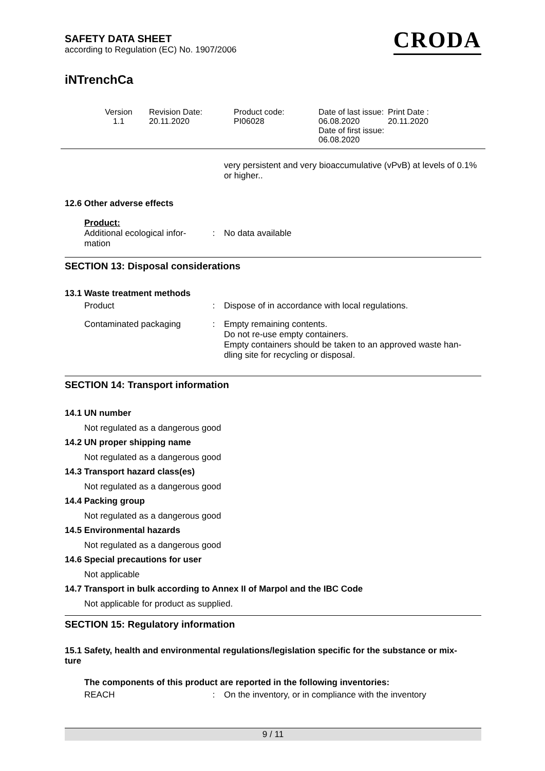SAFETY DATA SHEET
according to Regulation (EC) No. 1907/2006
CRODA
iNTrenchCa
| Version 1.1 | Revision Date: 20.11.2020 | Product code: PI06028 | Date of last issue: 06.08.2020 Date of first issue: 06.08.2020 | Print Date : 20.11.2020 |
very persistent and very bioaccumulative (vPvB) at levels of 0.1% or higher..
12.6 Other adverse effects
Product:
| Additional ecological infor- mation | : | No data available |
SECTION 13: Disposal considerations
13.1 Waste treatment methods
| Product | : | Dispose of in accordance with local regulations. |
| Contaminated packaging | : | Empty remaining contents. Do not re-use empty containers. Empty containers should be taken to an approved waste han- dling site for recycling or disposal. |
SECTION 14: Transport information
14.1 UN number
Not regulated as a dangerous good
14.2 UN proper shipping name
Not regulated as a dangerous good
14.3 Transport hazard class(es)
Not regulated as a dangerous good
14.4 Packing group
Not regulated as a dangerous good
14.5 Environmental hazards
Not regulated as a dangerous good
14.6 Special precautions for user
Not applicable
14.7 Transport in bulk according to Annex II of Marpol and the IBC Code
Not applicable for product as supplied.
SECTION 15: Regulatory information
15.1 Safety, health and environmental regulations/legislation specific for the substance or mix-
ture
The components of this product are reported in the following inventories:
| REACH | : | On the inventory, or in compliance with the inventory |
9 / 11